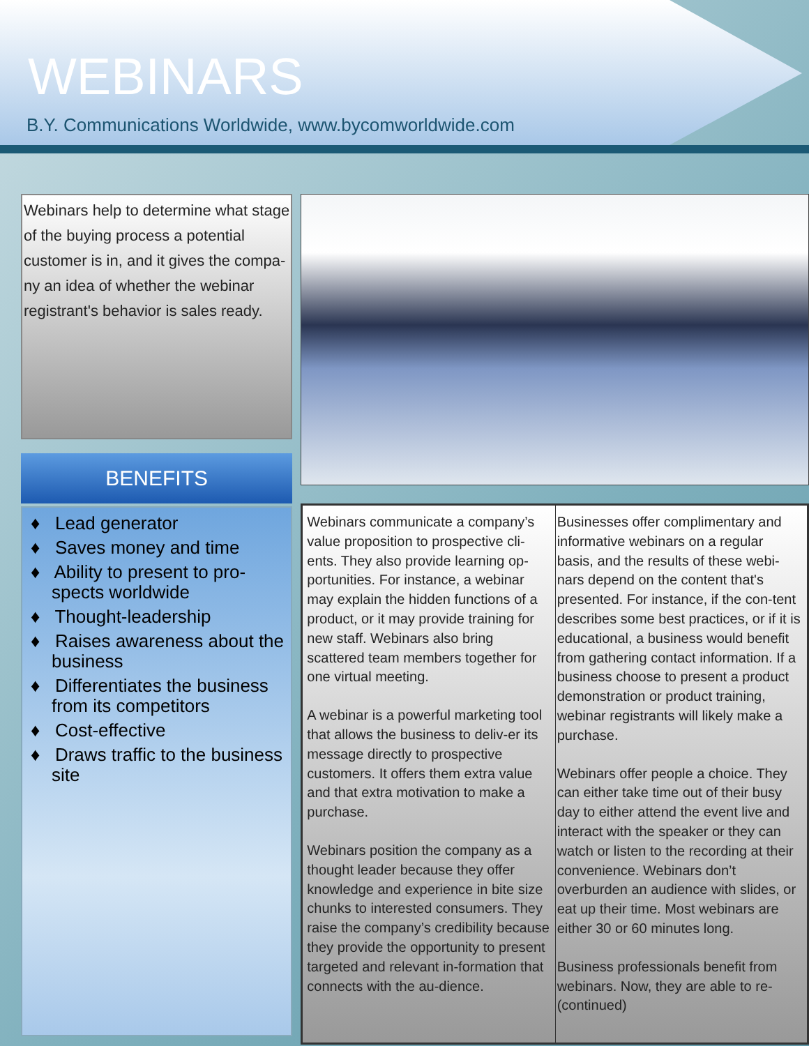WEBINARS
B.Y. Communications Worldwide, www.bycomworldwide.com
Webinars help to determine what stage of the buying process a potential customer is in, and it gives the compa-ny an idea of whether the webinar registrant's behavior is sales ready.
BENEFITS
♦ Lead generator
♦ Saves money and time
♦ Ability to present to pro-spects worldwide
♦ Thought-leadership
♦ Raises awareness about the business
♦ Differentiates the business from its competitors
♦ Cost-effective
♦ Draws traffic to the business site
Webinars communicate a company’s value proposition to prospective cli-ents. They also provide learning op-portunities. For instance, a webinar may explain the hidden functions of a product, or it may provide training for new staff. Webinars also bring scattered team members together for one virtual meeting.
A webinar is a powerful marketing tool that allows the business to deliv-er its message directly to prospective customers. It offers them extra value and that extra motivation to make a purchase.
Webinars position the company as a thought leader because they offer knowledge and experience in bite size chunks to interested consumers. They raise the company’s credibility because they provide the opportunity to present targeted and relevant in-formation that connects with the au-dience.
Businesses offer complimentary and informative webinars on a regular basis, and the results of these webi-nars depend on the content that's presented. For instance, if the con-tent describes some best practices, or if it is educational, a business would benefit from gathering contact information. If a business choose to present a product demonstration or product training, webinar registrants will likely make a purchase.
Webinars offer people a choice. They can either take time out of their busy day to either attend the event live and interact with the speaker or they can watch or listen to the recording at their convenience. Webinars don’t overburden an audience with slides, or eat up their time. Most webinars are either 30 or 60 minutes long.
Business professionals benefit from webinars. Now, they are able to re-
(continued)